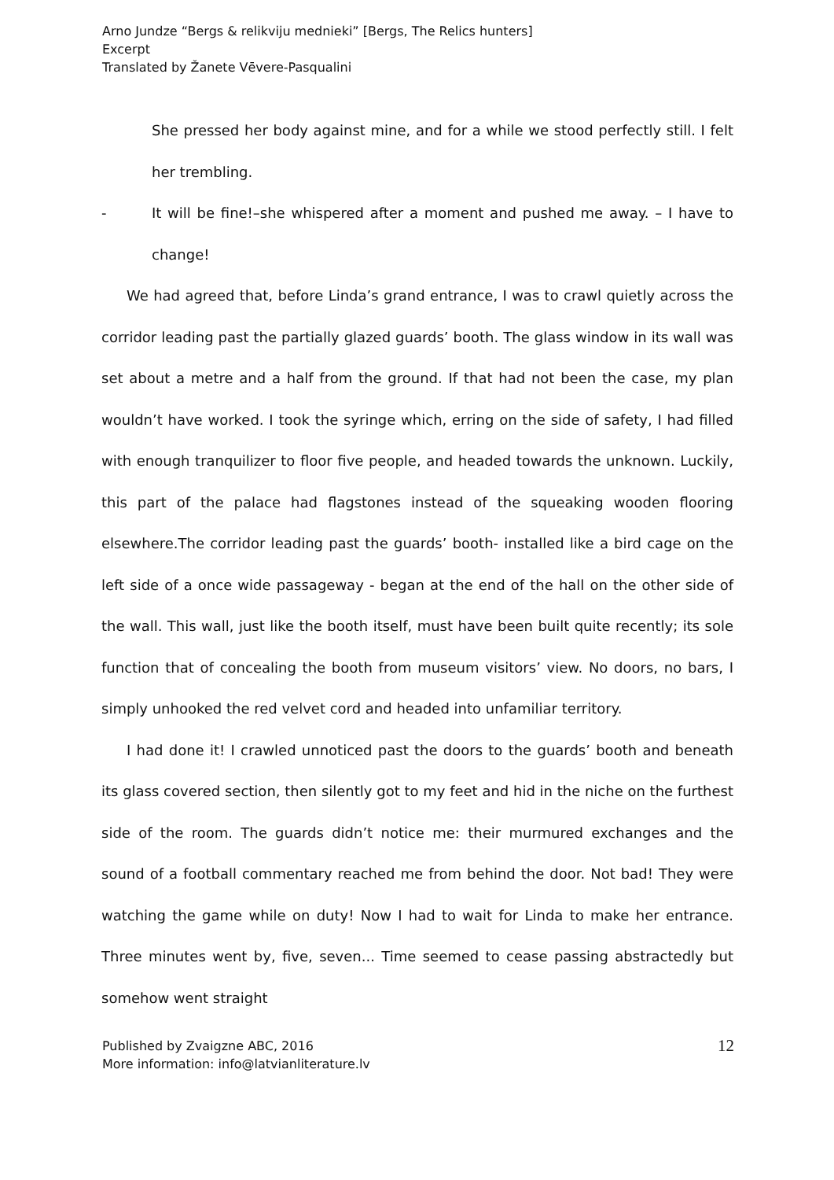Arno Jundze “Bergs & relikviju mednieki” [Bergs, The Relics hunters]
Excerpt
Translated by Žanete Vēvere-Pasqualini
She pressed her body against mine, and for a while we stood perfectly still. I felt her trembling.
- It will be fine!–she whispered after a moment and pushed me away. – I have to change!
We had agreed that, before Linda’s grand entrance, I was to crawl quietly across the corridor leading past the partially glazed guards’ booth. The glass window in its wall was set about a metre and a half from the ground. If that had not been the case, my plan wouldn’t have worked. I took the syringe which, erring on the side of safety, I had filled with enough tranquilizer to floor five people, and headed towards the unknown. Luckily, this part of the palace had flagstones instead of the squeaking wooden flooring elsewhere.The corridor leading past the guards’ booth- installed like a bird cage on the left side of a once wide passageway - began at the end of the hall on the other side of the wall. This wall, just like the booth itself, must have been built quite recently; its sole function that of concealing the booth from museum visitors’ view. No doors, no bars, I simply unhooked the red velvet cord and headed into unfamiliar territory.
I had done it! I crawled unnoticed past the doors to the guards’ booth and beneath its glass covered section, then silently got to my feet and hid in the niche on the furthest side of the room. The guards didn’t notice me: their murmured exchanges and the sound of a football commentary reached me from behind the door. Not bad! They were watching the game while on duty! Now I had to wait for Linda to make her entrance. Three minutes went by, five, seven... Time seemed to cease passing abstractedly but somehow went straight
Published by Zvaigzne ABC, 2016
More information: info@latvianliterature.lv
12